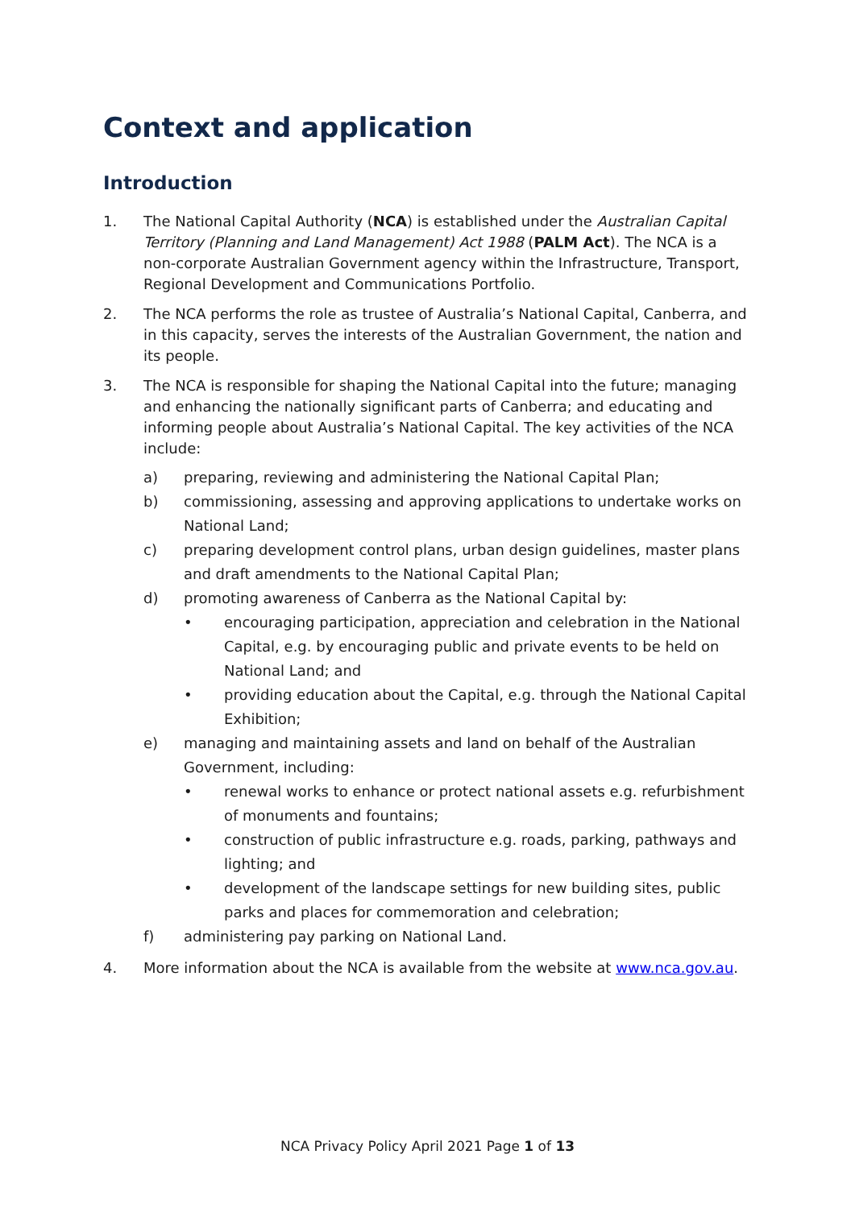Context and application
Introduction
1. The National Capital Authority (NCA) is established under the Australian Capital Territory (Planning and Land Management) Act 1988 (PALM Act). The NCA is a non-corporate Australian Government agency within the Infrastructure, Transport, Regional Development and Communications Portfolio.
2. The NCA performs the role as trustee of Australia’s National Capital, Canberra, and in this capacity, serves the interests of the Australian Government, the nation and its people.
3. The NCA is responsible for shaping the National Capital into the future; managing and enhancing the nationally significant parts of Canberra; and educating and informing people about Australia’s National Capital. The key activities of the NCA include:
a) preparing, reviewing and administering the National Capital Plan;
b) commissioning, assessing and approving applications to undertake works on National Land;
c) preparing development control plans, urban design guidelines, master plans and draft amendments to the National Capital Plan;
d) promoting awareness of Canberra as the National Capital by:
• encouraging participation, appreciation and celebration in the National Capital, e.g. by encouraging public and private events to be held on National Land; and
• providing education about the Capital, e.g. through the National Capital Exhibition;
e) managing and maintaining assets and land on behalf of the Australian Government, including:
• renewal works to enhance or protect national assets e.g. refurbishment of monuments and fountains;
• construction of public infrastructure e.g. roads, parking, pathways and lighting; and
• development of the landscape settings for new building sites, public parks and places for commemoration and celebration;
f) administering pay parking on National Land.
4. More information about the NCA is available from the website at www.nca.gov.au.
NCA Privacy Policy April 2021 Page 1 of 13